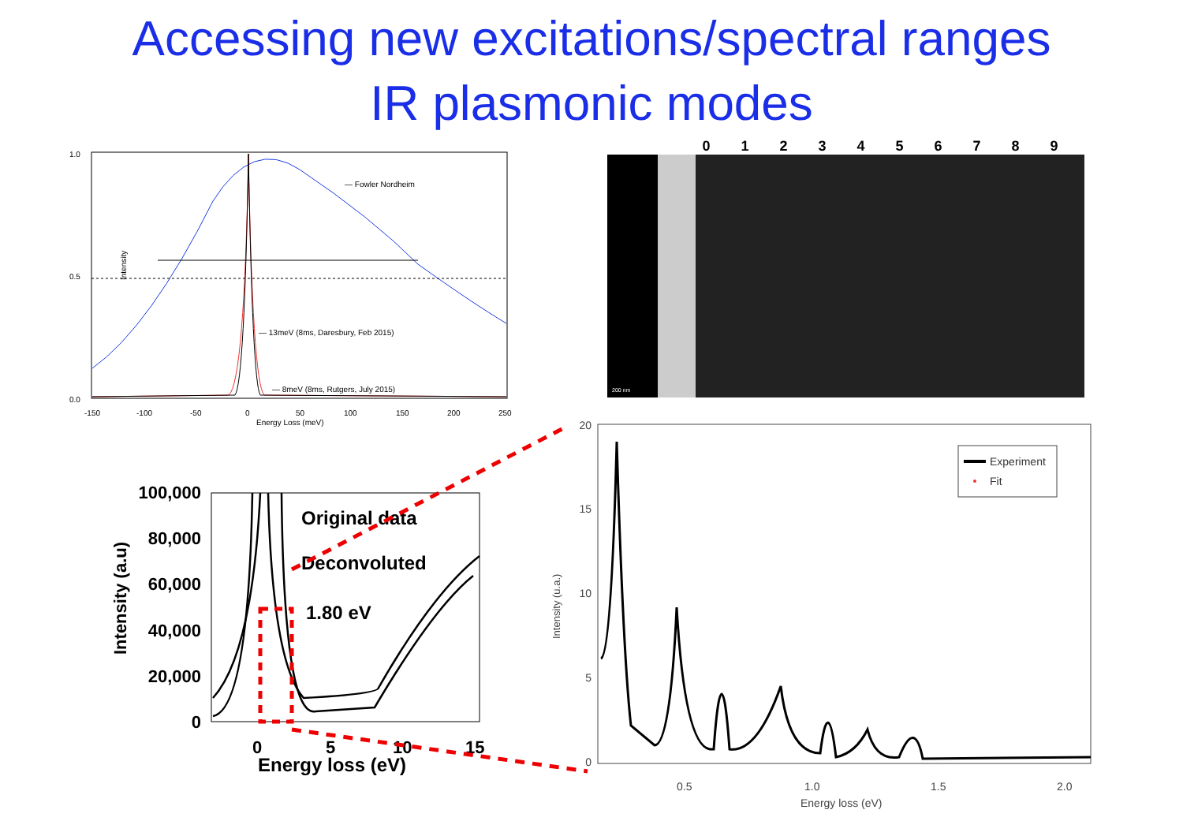Accessing new excitations/spectral ranges
IR plasmonic modes
1.0
0.5
0.0
Intensity
-150
-100
-50
0
50
100
150
200
250
Energy Loss (meV)
— Fowler Nordheim
— 13meV (8ms, Daresbury, Feb 2015)
— 8meV (8ms, Rutgers, July 2015)
0123456789
200 nm
100,000
80,000
60,000
40,000
20,000
0
Intensity (a.u)
0
5
10
15
Energy loss (eV)
Original data
Deconvoluted
1.80 eV
20
15
10
5
0
Intensity (u.a.)
0.5
1.0
1.5
2.0
Energy loss (eV)
Experiment
Fit